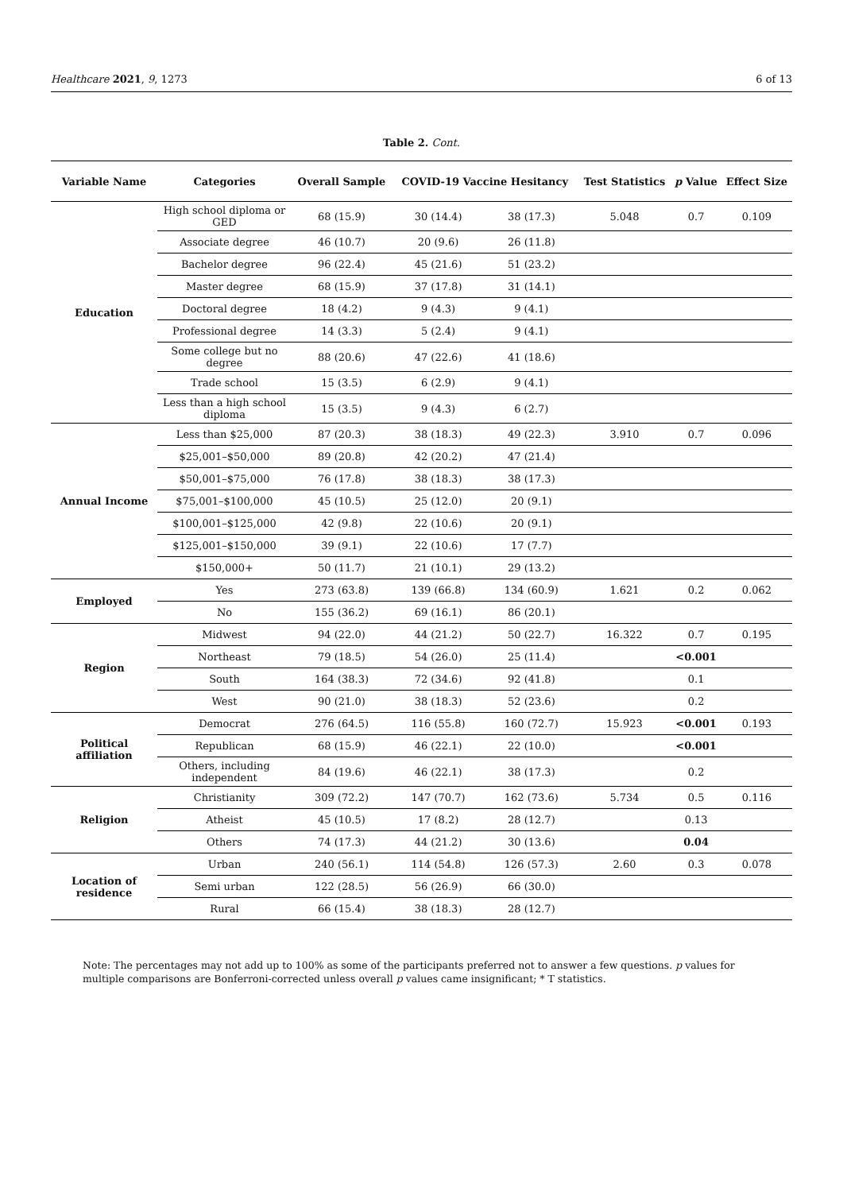Healthcare 2021, 9, 1273 6 of 13
Table 2. Cont.
| Variable Name | Categories | Overall Sample | COVID-19 Vaccine Hesitancy | | Test Statistics | p Value | Effect Size |
| --- | --- | --- | --- | --- | --- | --- | --- |
| Education | High school diploma or GED | 68 (15.9) | 30 (14.4) | 38 (17.3) | 5.048 | 0.7 | 0.109 |
| | Associate degree | 46 (10.7) | 20 (9.6) | 26 (11.8) | | | |
| | Bachelor degree | 96 (22.4) | 45 (21.6) | 51 (23.2) | | | |
| | Master degree | 68 (15.9) | 37 (17.8) | 31 (14.1) | | | |
| | Doctoral degree | 18 (4.2) | 9 (4.3) | 9 (4.1) | | | |
| | Professional degree | 14 (3.3) | 5 (2.4) | 9 (4.1) | | | |
| | Some college but no degree | 88 (20.6) | 47 (22.6) | 41 (18.6) | | | |
| | Trade school | 15 (3.5) | 6 (2.9) | 9 (4.1) | | | |
| | Less than a high school diploma | 15 (3.5) | 9 (4.3) | 6 (2.7) | | | |
| Annual Income | Less than $25,000 | 87 (20.3) | 38 (18.3) | 49 (22.3) | 3.910 | 0.7 | 0.096 |
| | $25,001–$50,000 | 89 (20.8) | 42 (20.2) | 47 (21.4) | | | |
| | $50,001–$75,000 | 76 (17.8) | 38 (18.3) | 38 (17.3) | | | |
| | $75,001–$100,000 | 45 (10.5) | 25 (12.0) | 20 (9.1) | | | |
| | $100,001–$125,000 | 42 (9.8) | 22 (10.6) | 20 (9.1) | | | |
| | $125,001–$150,000 | 39 (9.1) | 22 (10.6) | 17 (7.7) | | | |
| | $150,000+ | 50 (11.7) | 21 (10.1) | 29 (13.2) | | | |
| Employed | Yes | 273 (63.8) | 139 (66.8) | 134 (60.9) | 1.621 | 0.2 | 0.062 |
| | No | 155 (36.2) | 69 (16.1) | 86 (20.1) | | | |
| Region | Midwest | 94 (22.0) | 44 (21.2) | 50 (22.7) | 16.322 | 0.7 | 0.195 |
| | Northeast | 79 (18.5) | 54 (26.0) | 25 (11.4) | | <0.001 | |
| | South | 164 (38.3) | 72 (34.6) | 92 (41.8) | | 0.1 | |
| | West | 90 (21.0) | 38 (18.3) | 52 (23.6) | | 0.2 | |
| Political affiliation | Democrat | 276 (64.5) | 116 (55.8) | 160 (72.7) | 15.923 | <0.001 | 0.193 |
| | Republican | 68 (15.9) | 46 (22.1) | 22 (10.0) | | <0.001 | |
| | Others, including independent | 84 (19.6) | 46 (22.1) | 38 (17.3) | | 0.2 | |
| Religion | Christianity | 309 (72.2) | 147 (70.7) | 162 (73.6) | 5.734 | 0.5 | 0.116 |
| | Atheist | 45 (10.5) | 17 (8.2) | 28 (12.7) | | 0.13 | |
| | Others | 74 (17.3) | 44 (21.2) | 30 (13.6) | | 0.04 | |
| Location of residence | Urban | 240 (56.1) | 114 (54.8) | 126 (57.3) | 2.60 | 0.3 | 0.078 |
| | Semi urban | 122 (28.5) | 56 (26.9) | 66 (30.0) | | | |
| | Rural | 66 (15.4) | 38 (18.3) | 28 (12.7) | | | |
Note: The percentages may not add up to 100% as some of the participants preferred not to answer a few questions. p values for multiple comparisons are Bonferroni-corrected unless overall p values came insignificant; * T statistics.